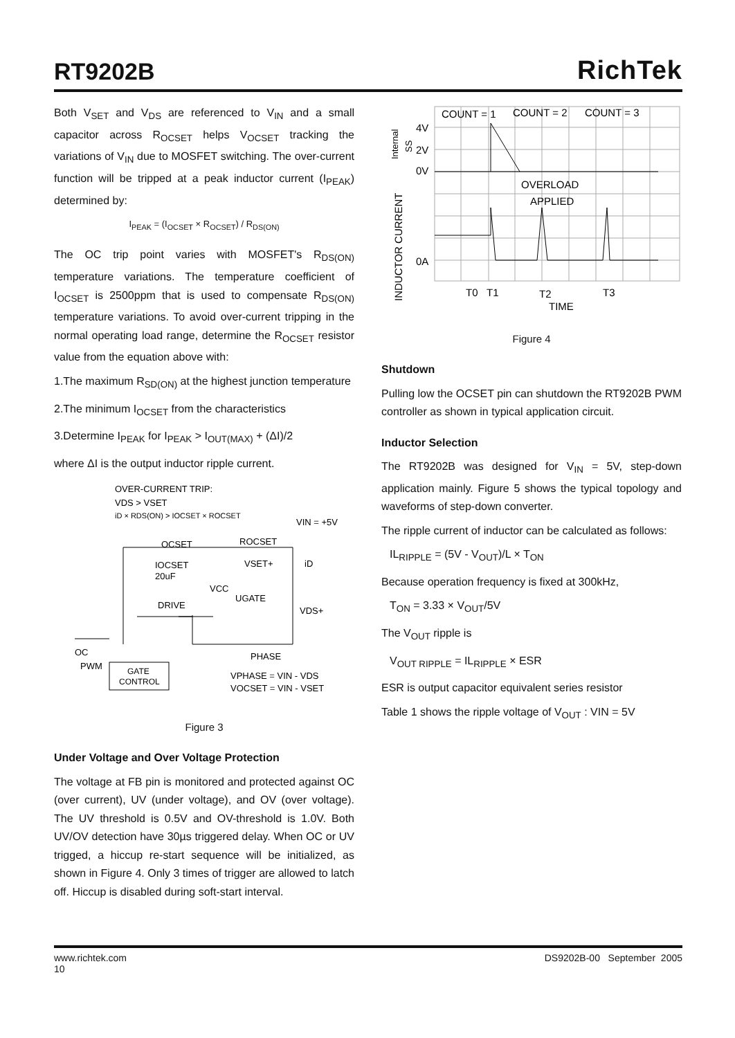RT9202B
RichTek
Both V<sub>SET</sub> and V<sub>DS</sub> are referenced to V<sub>IN</sub> and a small capacitor across R<sub>OCSET</sub> helps V<sub>OCSET</sub> tracking the variations of V<sub>IN</sub> due to MOSFET switching. The over-current function will be tripped at a peak inductor current (I<sub>PEAK</sub>) determined by:
I<sub>PEAK</sub> = (I<sub>OCSET</sub> × R<sub>OCSET</sub>) / R<sub>DS(ON)</sub>
The OC trip point varies with MOSFET's R<sub>DS(ON)</sub> temperature variations. The temperature coefficient of I<sub>OCSET</sub> is 2500ppm that is used to compensate R<sub>DS(ON)</sub> temperature variations. To avoid over-current tripping in the normal operating load range, determine the R<sub>OCSET</sub> resistor value from the equation above with:
1.The maximum R<sub>SD(ON)</sub> at the highest junction temperature
2.The minimum I<sub>OCSET</sub> from the characteristics
3.Determine I<sub>PEAK</sub> for I<sub>PEAK</sub> > I<sub>OUT(MAX)</sub> + (ΔI)/2
where ΔI is the output inductor ripple current.
OVER-CURRENT TRIP:
VDS > VSET
iD × RDS(ON) > IOCSET × ROCSET
VIN = +5V
OCSET
ROCSET
IOCSET
20uF
VSET+
iD
VCC
UGATE
DRIVE
VDS+
OC
PWM
GATE
CONTROL
PHASE
VPHASE = VIN - VDS
VOCSET = VIN - VSET
Figure 3
Under Voltage and Over Voltage Protection
The voltage at FB pin is monitored and protected against OC (over current), UV (under voltage), and OV (over voltage). The UV threshold is 0.5V and OV-threshold is 1.0V. Both UV/OV detection have 30µs triggered delay. When OC or UV trigged, a hiccup re-start sequence will be initialized, as shown in Figure 4. Only 3 times of trigger are allowed to latch off. Hiccup is disabled during soft-start interval.
COUNT = 1
COUNT = 2
COUNT = 3
4V
2V
0V
0A
Internal
SS
INDUCTOR CURRENT
OVERLOAD
APPLIED
T0
T1
T2
T3
TIME
Figure 4
Shutdown
Pulling low the OCSET pin can shutdown the RT9202B PWM controller as shown in typical application circuit.
Inductor Selection
The RT9202B was designed for V<sub>IN</sub> = 5V, step-down application mainly. Figure 5 shows the typical topology and waveforms of step-down converter.
The ripple current of inductor can be calculated as follows:
IL<sub>RIPPLE</sub> = (5V - V<sub>OUT</sub>)/L × T<sub>ON</sub>
Because operation frequency is fixed at 300kHz,
T<sub>ON</sub> = 3.33 × V<sub>OUT</sub>/5V
The V<sub>OUT</sub> ripple is
V<sub>OUT RIPPLE</sub> = IL<sub>RIPPLE</sub> × ESR
ESR is output capacitor equivalent series resistor
Table 1 shows the ripple voltage of V<sub>OUT</sub> : VIN = 5V
www.richtek.com
10
DS9202B-00 September 2005